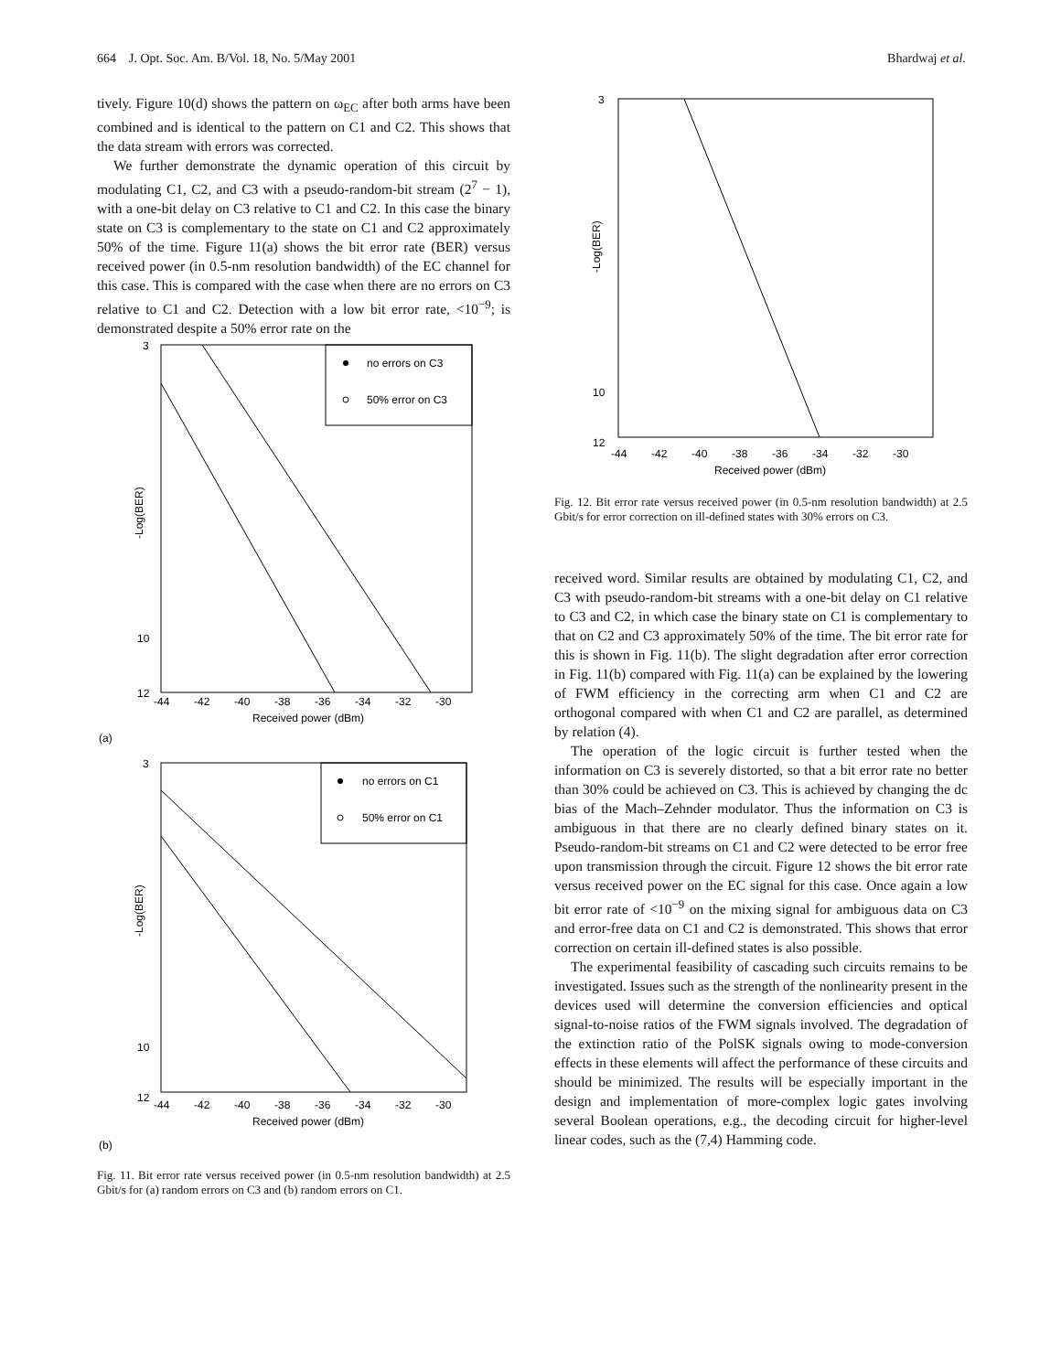664 J. Opt. Soc. Am. B/Vol. 18, No. 5/May 2001 Bhardwaj et al.
tively. Figure 10(d) shows the pattern on ω<sub>EC</sub> after both arms have been combined and is identical to the pattern on C1 and C2. This shows that the data stream with errors was corrected.
We further demonstrate the dynamic operation of this circuit by modulating C1, C2, and C3 with a pseudo-random-bit stream (2<sup>7</sup> − 1), with a one-bit delay on C3 relative to C1 and C2. In this case the binary state on C3 is complementary to the state on C1 and C2 approximately 50% of the time. Figure 11(a) shows the bit error rate (BER) versus received power (in 0.5-nm resolution bandwidth) of the EC channel for this case. This is compared with the case when there are no errors on C3 relative to C1 and C2. Detection with a low bit error rate, <10<sup>−9</sup>; is demonstrated despite a 50% error rate on the
3
10
12
-Log(BER)
-44 -42 -40 -38 -36 -34 -32 -30
Received power (dBm)
no errors on C3
50% error on C3
(a)
3
10
12
-Log(BER)
-44 -42 -40 -38 -36 -34 -32 -30
Received power (dBm)
no errors on C1
50% error on C1
(b)
Fig. 11. Bit error rate versus received power (in 0.5-nm resolution bandwidth) at 2.5 Gbit/s for (a) random errors on C3 and (b) random errors on C1.
3
10
12
-Log(BER)
-44 -42 -40 -38 -36 -34 -32 -30
Received power (dBm)
Fig. 12. Bit error rate versus received power (in 0.5-nm resolution bandwidth) at 2.5 Gbit/s for error correction on ill-defined states with 30% errors on C3.
received word. Similar results are obtained by modulating C1, C2, and C3 with pseudo-random-bit streams with a one-bit delay on C1 relative to C3 and C2, in which case the binary state on C1 is complementary to that on C2 and C3 approximately 50% of the time. The bit error rate for this is shown in Fig. 11(b). The slight degradation after error correction in Fig. 11(b) compared with Fig. 11(a) can be explained by the lowering of FWM efficiency in the correcting arm when C1 and C2 are orthogonal compared with when C1 and C2 are parallel, as determined by relation (4).
The operation of the logic circuit is further tested when the information on C3 is severely distorted, so that a bit error rate no better than 30% could be achieved on C3. This is achieved by changing the dc bias of the Mach–Zehnder modulator. Thus the information on C3 is ambiguous in that there are no clearly defined binary states on it. Pseudo-random-bit streams on C1 and C2 were detected to be error free upon transmission through the circuit. Figure 12 shows the bit error rate versus received power on the EC signal for this case. Once again a low bit error rate of <10<sup>−9</sup> on the mixing signal for ambiguous data on C3 and error-free data on C1 and C2 is demonstrated. This shows that error correction on certain ill-defined states is also possible.
The experimental feasibility of cascading such circuits remains to be investigated. Issues such as the strength of the nonlinearity present in the devices used will determine the conversion efficiencies and optical signal-to-noise ratios of the FWM signals involved. The degradation of the extinction ratio of the PolSK signals owing to mode-conversion effects in these elements will affect the performance of these circuits and should be minimized. The results will be especially important in the design and implementation of more-complex logic gates involving several Boolean operations, e.g., the decoding circuit for higher-level linear codes, such as the (7,4) Hamming code.